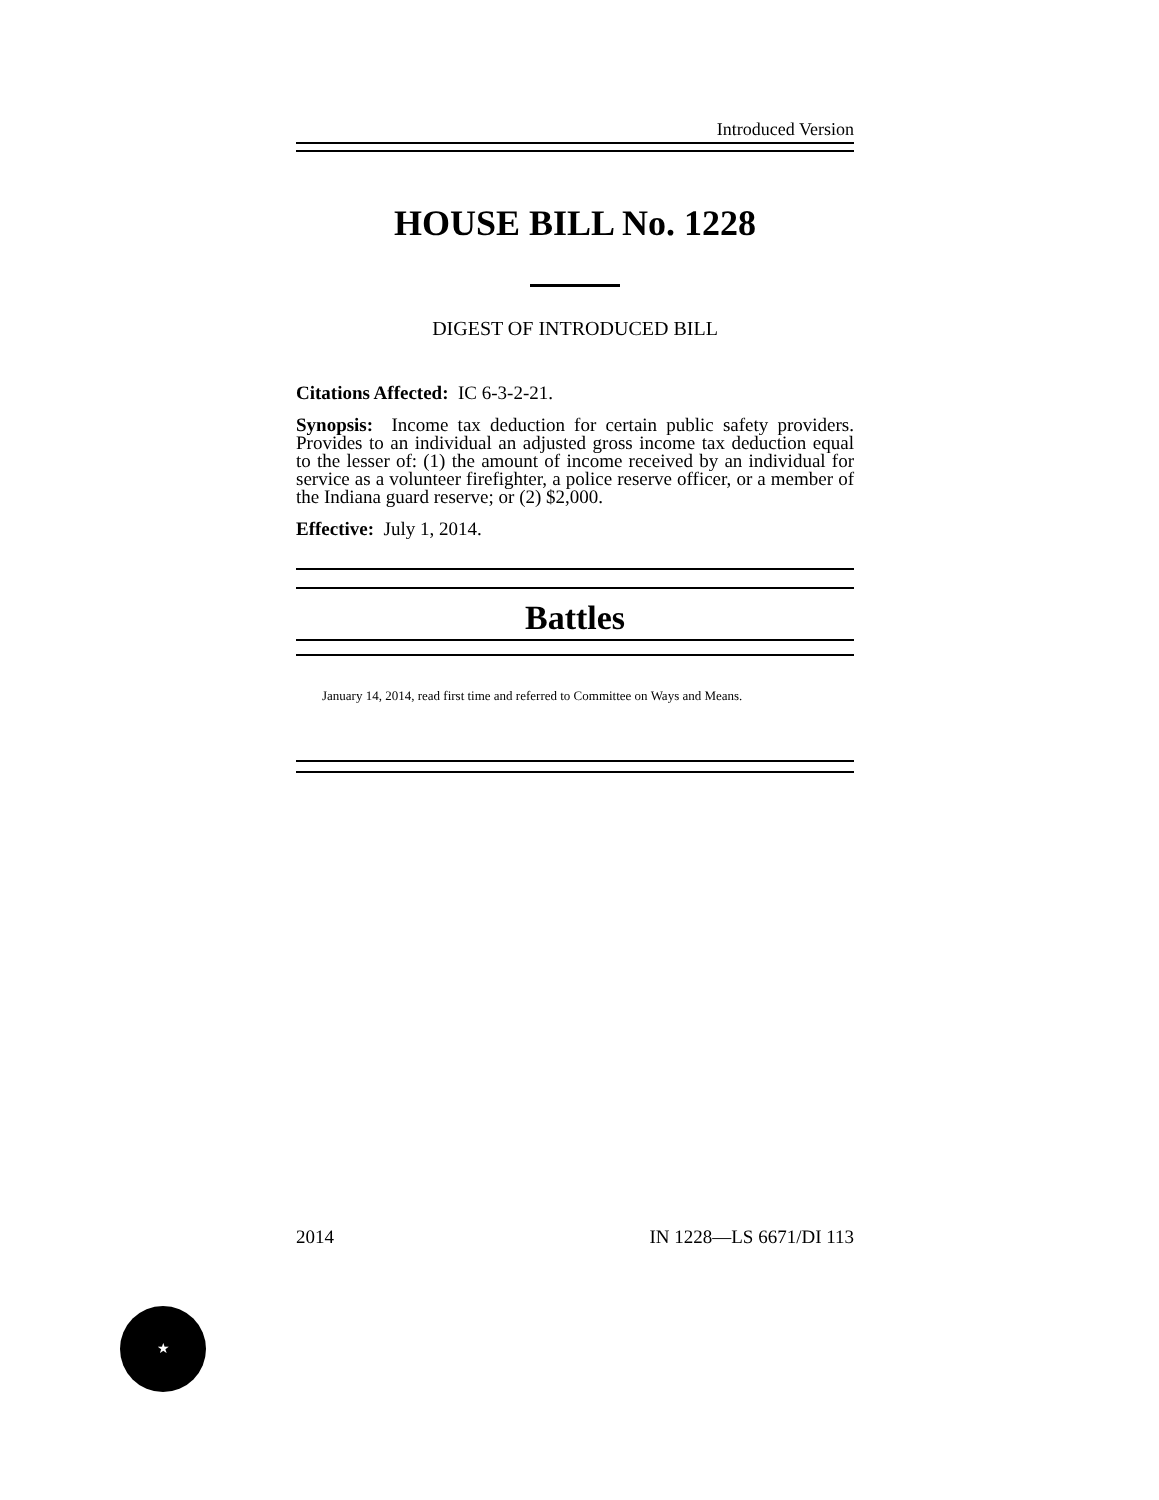Introduced Version
HOUSE BILL No. 1228
DIGEST OF INTRODUCED BILL
Citations Affected: IC 6-3-2-21.
Synopsis: Income tax deduction for certain public safety providers. Provides to an individual an adjusted gross income tax deduction equal to the lesser of: (1) the amount of income received by an individual for service as a volunteer firefighter, a police reserve officer, or a member of the Indiana guard reserve; or (2) $2,000.
Effective: July 1, 2014.
Battles
January 14, 2014, read first time and referred to Committee on Ways and Means.
2014 IN 1228—LS 6671/DI 113
★